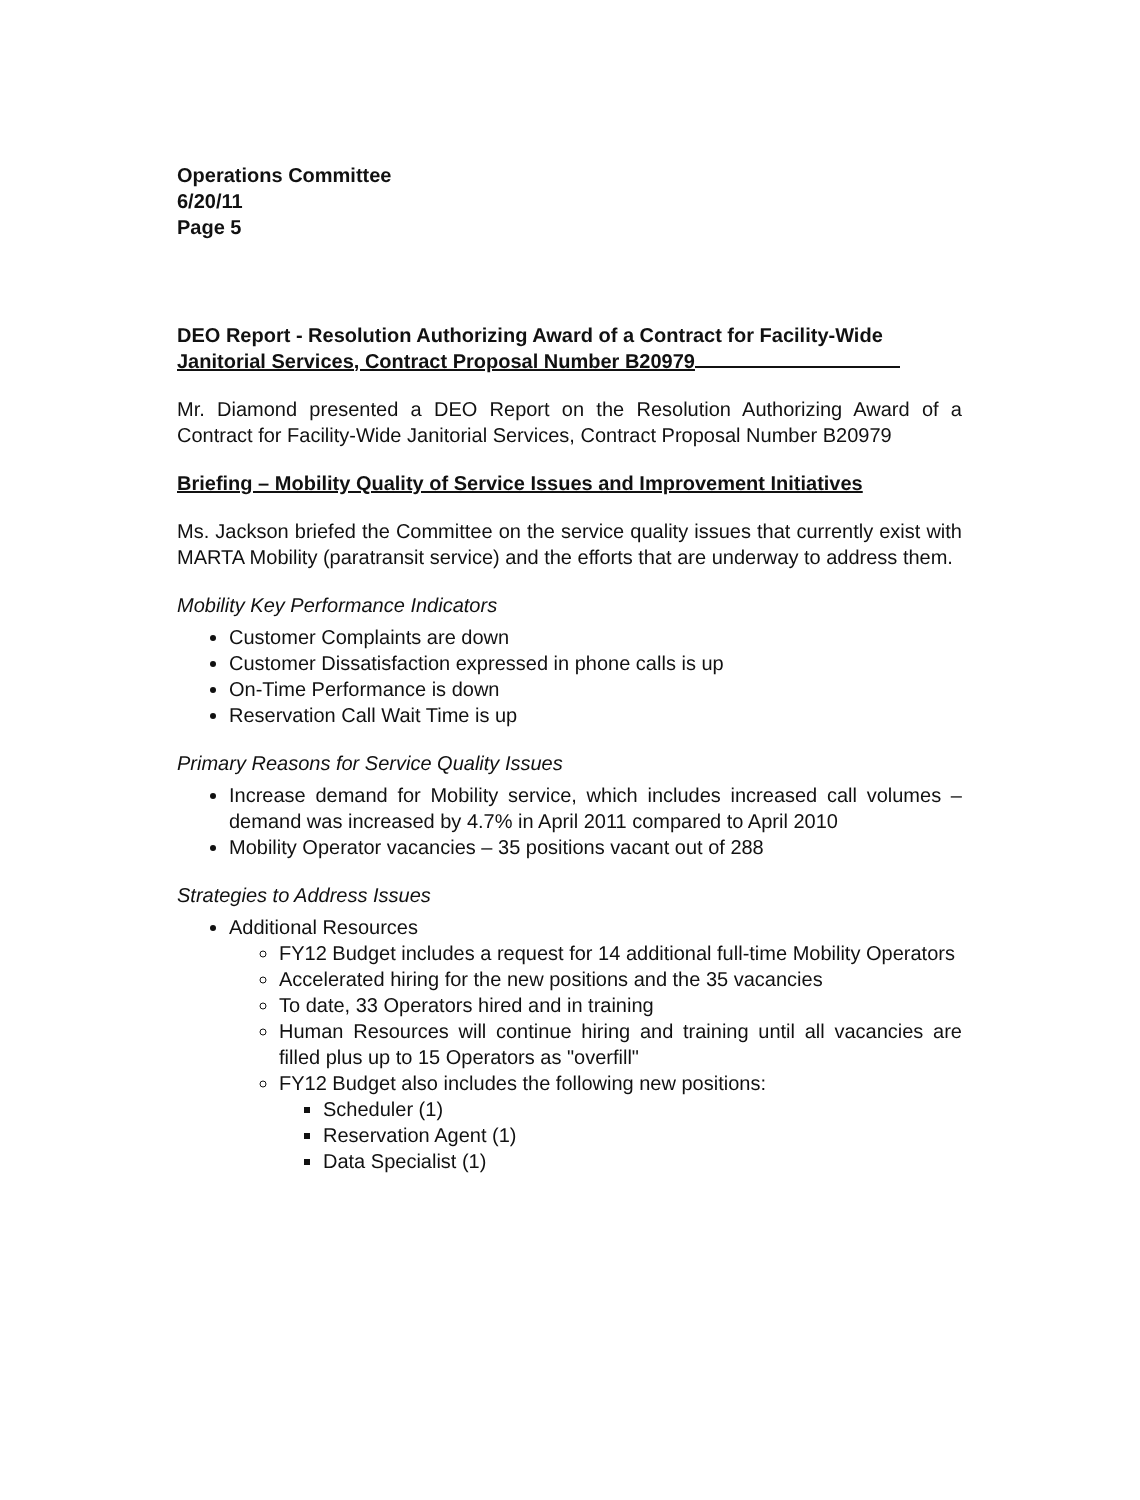Operations Committee
6/20/11
Page 5
DEO Report - Resolution Authorizing Award of a Contract for Facility-Wide Janitorial Services, Contract Proposal Number B20979
Mr. Diamond presented a DEO Report on the Resolution Authorizing Award of a Contract for Facility-Wide Janitorial Services, Contract Proposal Number B20979
Briefing – Mobility Quality of Service Issues and Improvement Initiatives
Ms. Jackson briefed the Committee on the service quality issues that currently exist with MARTA Mobility (paratransit service) and the efforts that are underway to address them.
Mobility Key Performance Indicators
Customer Complaints are down
Customer Dissatisfaction expressed in phone calls is up
On-Time Performance is down
Reservation Call Wait Time is up
Primary Reasons for Service Quality Issues
Increase demand for Mobility service, which includes increased call volumes – demand was increased by 4.7% in April 2011 compared to April 2010
Mobility Operator vacancies – 35 positions vacant out of 288
Strategies to Address Issues
Additional Resources
FY12 Budget includes a request for 14 additional full-time Mobility Operators
Accelerated hiring for the new positions and the 35 vacancies
To date, 33 Operators hired and in training
Human Resources will continue hiring and training until all vacancies are filled plus up to 15 Operators as "overfill"
FY12 Budget also includes the following new positions:
Scheduler (1)
Reservation Agent (1)
Data Specialist (1)